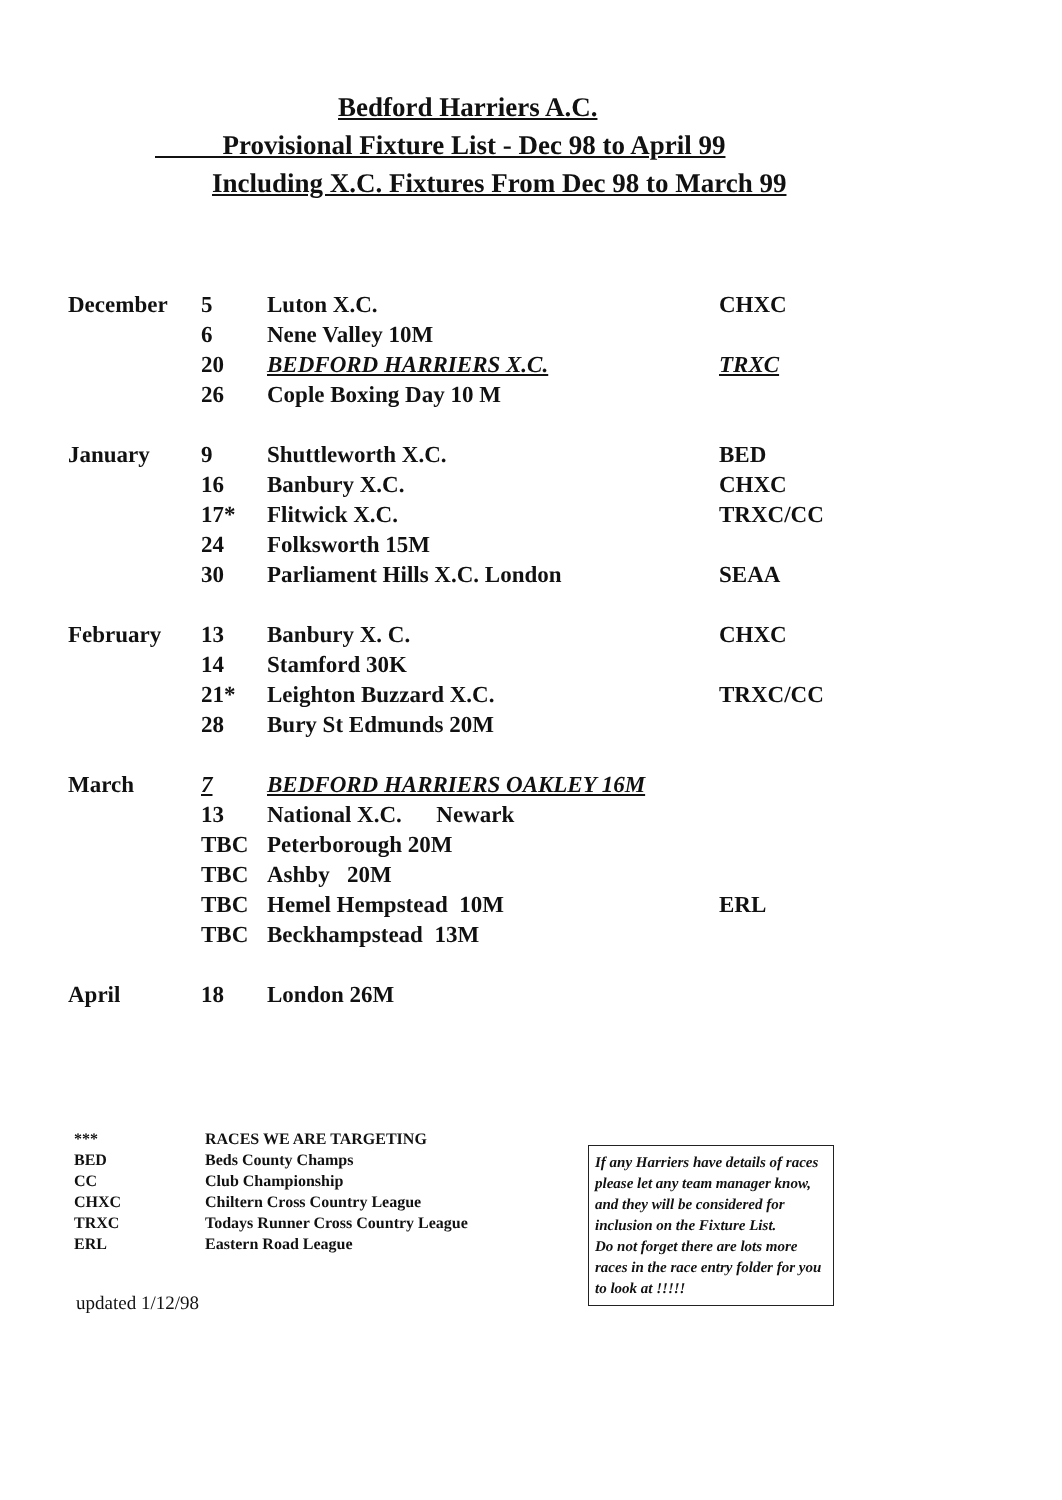Bedford Harriers A.C.
Provisional Fixture List - Dec 98 to April 99
Including X.C. Fixtures From Dec 98 to March 99
| December | 5 | Luton X.C. | CHXC |
| | 6 | Nene Valley 10M | |
| | 20 | BEDFORD HARRIERS X.C. | TRXC |
| | 26 | Cople Boxing Day 10 M | |
| January | 9 | Shuttleworth X.C. | BED |
| | 16 | Banbury X.C. | CHXC |
| | 17* | Flitwick X.C. | TRXC/CC |
| | 24 | Folksworth 15M | |
| | 30 | Parliament Hills X.C. London | SEAA |
| February | 13 | Banbury X. C. | CHXC |
| | 14 | Stamford 30K | |
| | 21* | Leighton Buzzard X.C. | TRXC/CC |
| | 28 | Bury St Edmunds 20M | |
| March | 7 | BEDFORD HARRIERS OAKLEY 16M | |
| | 13 | National X.C. Newark | |
| | TBC | Peterborough 20M | |
| | TBC | Ashby 20M | |
| | TBC | Hemel Hempstead 10M | ERL |
| | TBC | Beckhampstead 13M | |
| April | 18 | London 26M | |
| *** | RACES WE ARE TARGETING |
| BED | Beds County Champs |
| CC | Club Championship |
| CHXC | Chiltern Cross Country League |
| TRXC | Todays Runner Cross Country League |
| ERL | Eastern Road League |
updated 1/12/98
If any Harriers have details of races please let any team manager know, and they will be considered for inclusion on the Fixture List.
Do not forget there are lots more races in the race entry folder for you to look at !!!!!